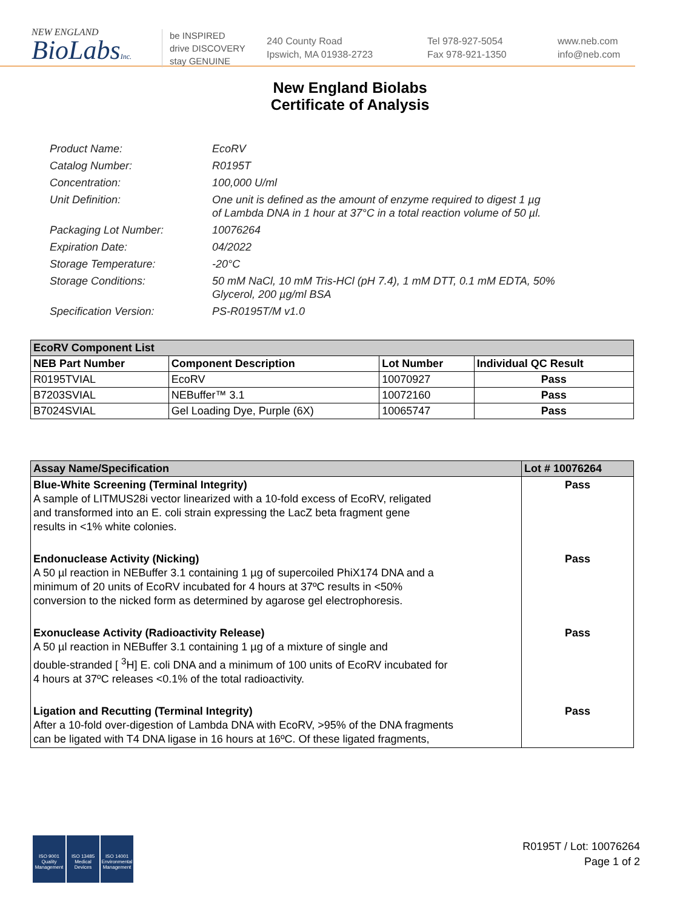NEW ENGLAND
BioLabsInc.
be INSPIRED
drive DISCOVERY
stay GENUINE
240 County Road
Ipswich, MA 01938-2723
Tel 978-927-5054
Fax 978-921-1350
www.neb.com
info@neb.com
New England Biolabs
Certificate of Analysis
Product Name: EcoRV
Catalog Number: R0195T
Concentration: 100,000 U/ml
Unit Definition: One unit is defined as the amount of enzyme required to digest 1 µg
of Lambda DNA in 1 hour at 37°C in a total reaction volume of 50 µl.
Packaging Lot Number: 10076264
Expiration Date: 04/2022
Storage Temperature: -20°C
Storage Conditions: 50 mM NaCl, 10 mM Tris-HCl (pH 7.4), 1 mM DTT, 0.1 mM EDTA, 50%
Glycerol, 200 µg/ml BSA
Specification Version: PS-R0195T/M v1.0
| EcoRV Component List | | | |
| NEB Part Number | Component Description | Lot Number | Individual QC Result |
| R0195TVIAL | EcoRV | 10070927 | Pass |
| B7203SVIAL | NEBuffer™ 3.1 | 10072160 | Pass |
| B7024SVIAL | Gel Loading Dye, Purple (6X) | 10065747 | Pass |
| Assay Name/Specification | Lot # 10076264 |
| --- | --- |
| Blue-White Screening (Terminal Integrity) A sample of LITMUS28i vector linearized with a 10-fold excess of EcoRV, religated and transformed into an E. coli strain expressing the LacZ beta fragment gene results in <1% white colonies. | Pass |
| Endonuclease Activity (Nicking) A 50 µl reaction in NEBuffer 3.1 containing 1 µg of supercoiled PhiX174 DNA and a minimum of 20 units of EcoRV incubated for 4 hours at 37ºC results in <50% conversion to the nicked form as determined by agarose gel electrophoresis. | Pass |
| Exonuclease Activity (Radioactivity Release) A 50 µl reaction in NEBuffer 3.1 containing 1 µg of a mixture of single and double-stranded [ <sup>3</sup>H] E. coli DNA and a minimum of 100 units of EcoRV incubated for 4 hours at 37ºC releases <0.1% of the total radioactivity. | Pass |
| Ligation and Recutting (Terminal Integrity) After a 10-fold over-digestion of Lambda DNA with EcoRV, >95% of the DNA fragments can be ligated with T4 DNA ligase in 16 hours at 16ºC. Of these ligated fragments, | Pass |
ISO 9001 Quality Management
ISO 13485 Medical Devices
ISO 14001 Environmental Management
R0195T / Lot: 10076264
Page 1 of 2